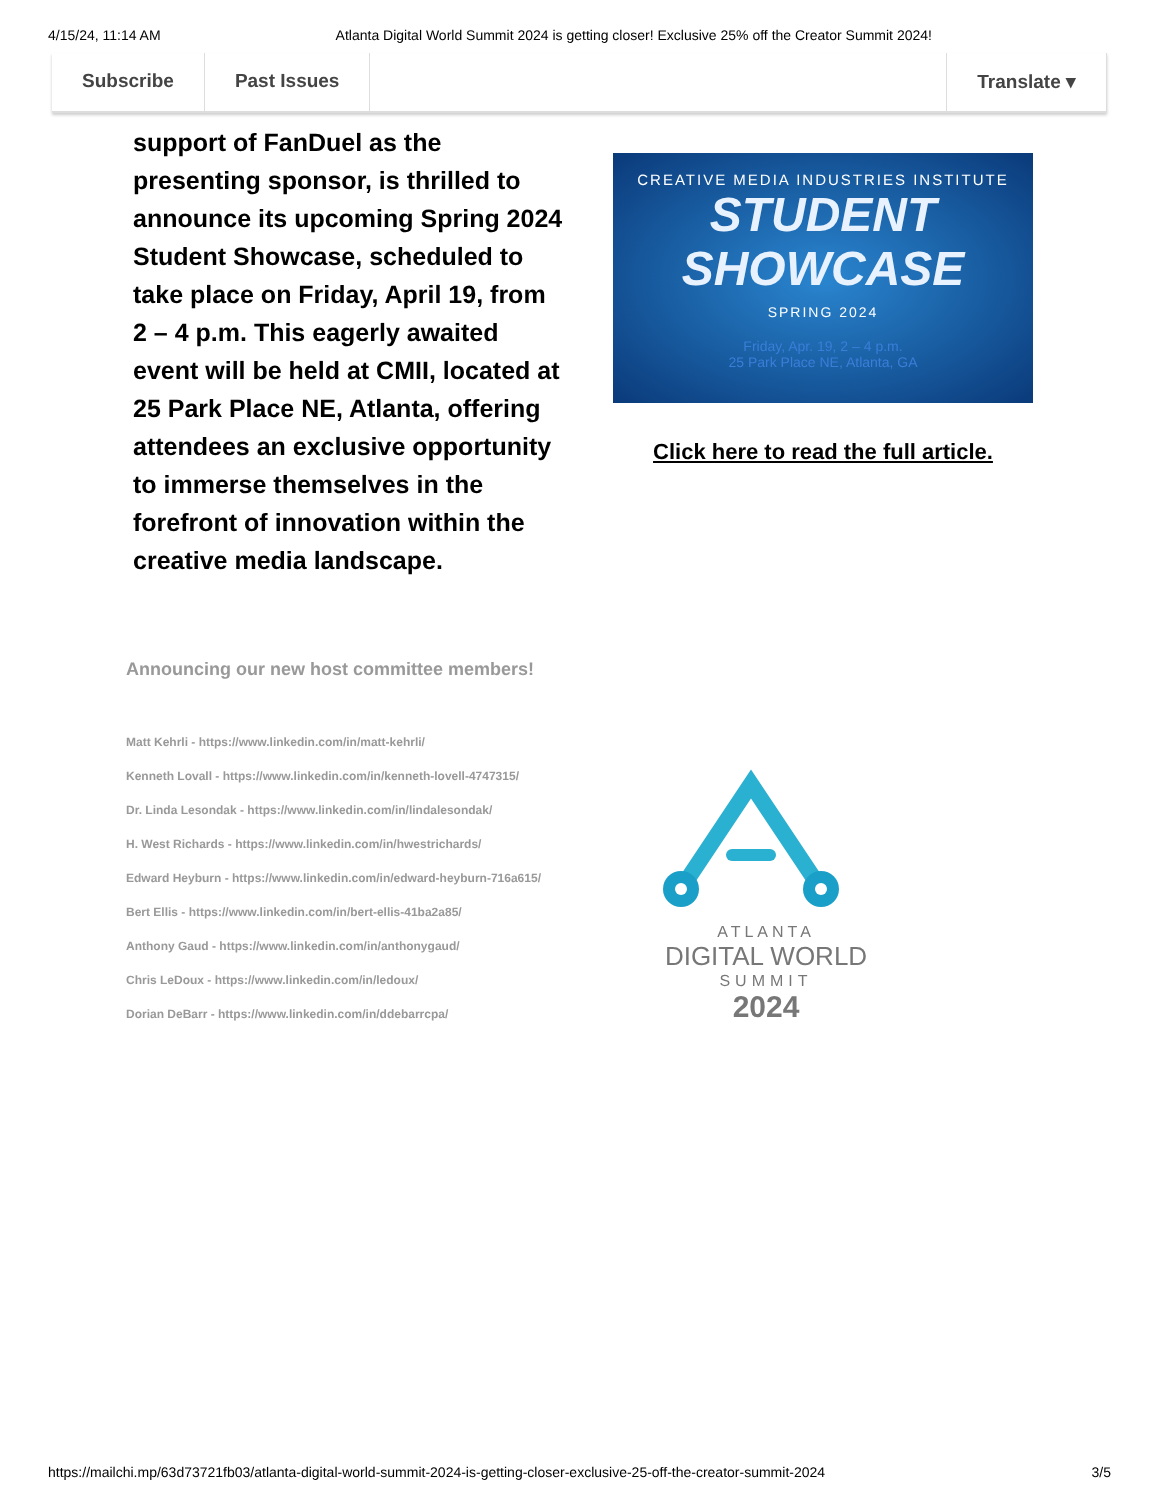4/15/24, 11:14 AM Atlanta Digital World Summit 2024 is getting closer! Exclusive 25% off the Creator Summit 2024!
Subscribe Past Issues Translate ▾
support of FanDuel as the presenting sponsor, is thrilled to announce its upcoming Spring 2024 Student Showcase, scheduled to take place on Friday, April 19, from 2 – 4 p.m. This eagerly awaited event will be held at CMII, located at 25 Park Place NE, Atlanta, offering attendees an exclusive opportunity to immerse themselves in the forefront of innovation within the creative media landscape.
CREATIVE MEDIA INDUSTRIES INSTITUTE
STUDENT
SHOWCASE
SPRING 2024
Friday, Apr. 19, 2 – 4 p.m.
25 Park Place NE, Atlanta, GA
Click here to read the full article.
Announcing our new host committee members!
Matt Kehrli - https://www.linkedin.com/in/matt-kehrli/
Kenneth Lovall - https://www.linkedin.com/in/kenneth-lovell-4747315/
Dr. Linda Lesondak - https://www.linkedin.com/in/lindalesondak/
H. West Richards - https://www.linkedin.com/in/hwestrichards/
Edward Heyburn - https://www.linkedin.com/in/edward-heyburn-716a615/
Bert Ellis - https://www.linkedin.com/in/bert-ellis-41ba2a85/
Anthony Gaud - https://www.linkedin.com/in/anthonygaud/
Chris LeDoux - https://www.linkedin.com/in/ledoux/
Dorian DeBarr - https://www.linkedin.com/in/ddebarrcpa/
ATLANTA
DIGITAL WORLD
SUMMIT
2024
https://mailchi.mp/63d73721fb03/atlanta-digital-world-summit-2024-is-getting-closer-exclusive-25-off-the-creator-summit-2024 3/5